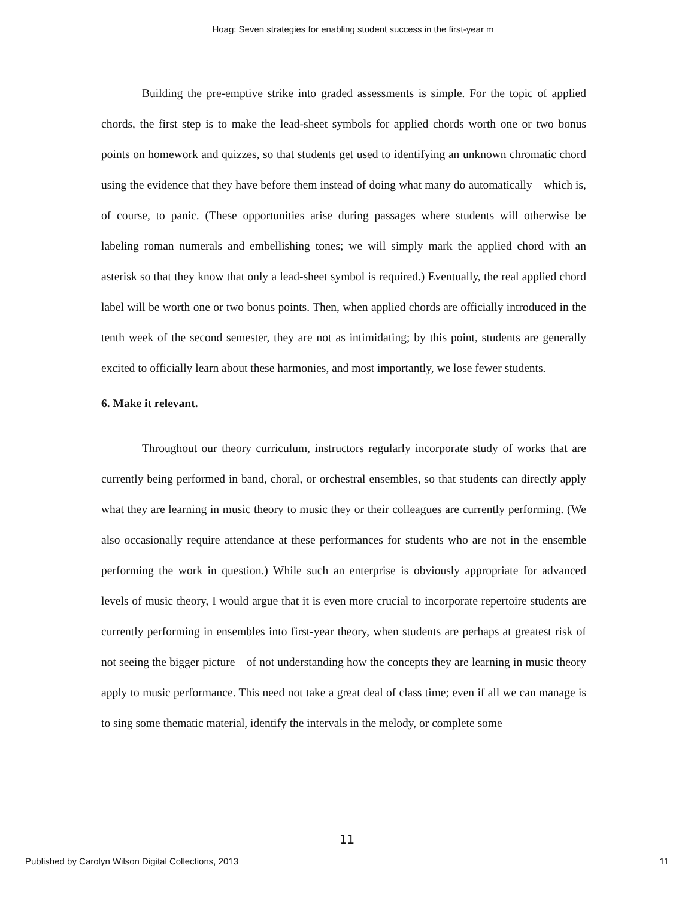Hoag: Seven strategies for enabling student success in the first-year m
Building the pre-emptive strike into graded assessments is simple. For the topic of applied chords, the first step is to make the lead-sheet symbols for applied chords worth one or two bonus points on homework and quizzes, so that students get used to identifying an unknown chromatic chord using the evidence that they have before them instead of doing what many do automatically—which is, of course, to panic. (These opportunities arise during passages where students will otherwise be labeling roman numerals and embellishing tones; we will simply mark the applied chord with an asterisk so that they know that only a lead-sheet symbol is required.) Eventually, the real applied chord label will be worth one or two bonus points. Then, when applied chords are officially introduced in the tenth week of the second semester, they are not as intimidating; by this point, students are generally excited to officially learn about these harmonies, and most importantly, we lose fewer students.
6. Make it relevant.
Throughout our theory curriculum, instructors regularly incorporate study of works that are currently being performed in band, choral, or orchestral ensembles, so that students can directly apply what they are learning in music theory to music they or their colleagues are currently performing. (We also occasionally require attendance at these performances for students who are not in the ensemble performing the work in question.) While such an enterprise is obviously appropriate for advanced levels of music theory, I would argue that it is even more crucial to incorporate repertoire students are currently performing in ensembles into first-year theory, when students are perhaps at greatest risk of not seeing the bigger picture—of not understanding how the concepts they are learning in music theory apply to music performance. This need not take a great deal of class time; even if all we can manage is to sing some thematic material, identify the intervals in the melody, or complete some
11
Published by Carolyn Wilson Digital Collections, 2013 11